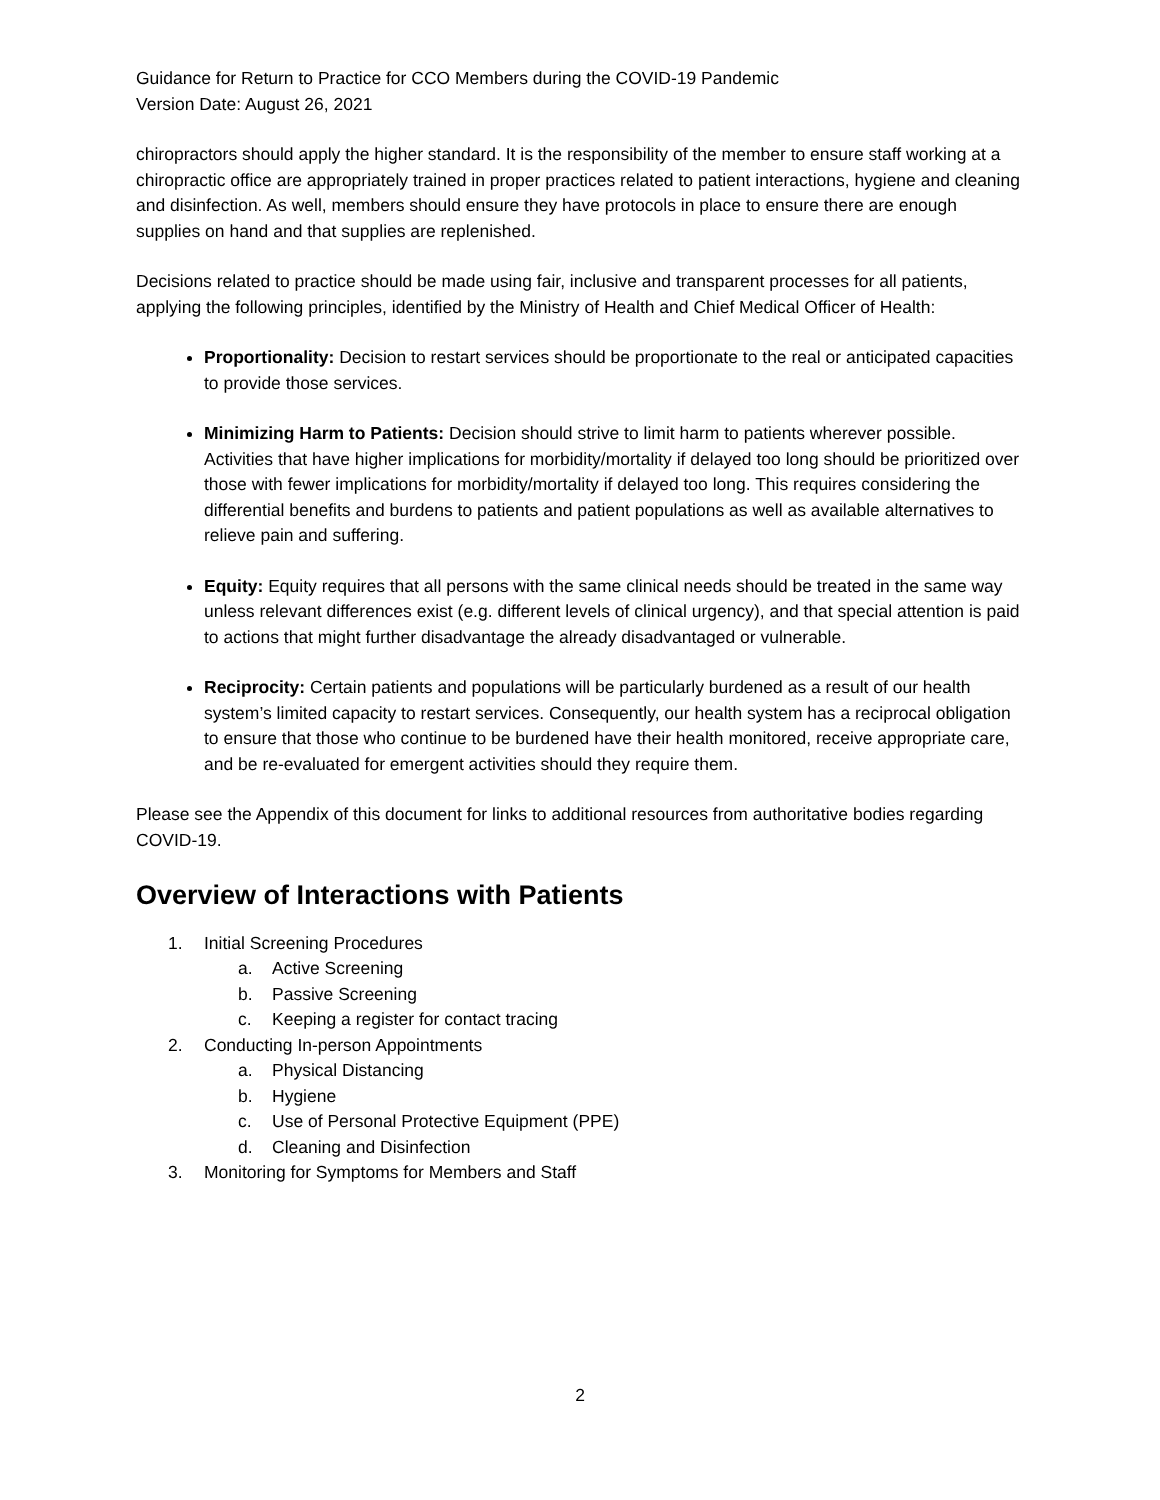Guidance for Return to Practice for CCO Members during the COVID-19 Pandemic
Version Date: August 26, 2021
chiropractors should apply the higher standard. It is the responsibility of the member to ensure staff working at a chiropractic office are appropriately trained in proper practices related to patient interactions, hygiene and cleaning and disinfection. As well, members should ensure they have protocols in place to ensure there are enough supplies on hand and that supplies are replenished.
Decisions related to practice should be made using fair, inclusive and transparent processes for all patients, applying the following principles, identified by the Ministry of Health and Chief Medical Officer of Health:
Proportionality: Decision to restart services should be proportionate to the real or anticipated capacities to provide those services.
Minimizing Harm to Patients: Decision should strive to limit harm to patients wherever possible. Activities that have higher implications for morbidity/mortality if delayed too long should be prioritized over those with fewer implications for morbidity/mortality if delayed too long. This requires considering the differential benefits and burdens to patients and patient populations as well as available alternatives to relieve pain and suffering.
Equity: Equity requires that all persons with the same clinical needs should be treated in the same way unless relevant differences exist (e.g. different levels of clinical urgency), and that special attention is paid to actions that might further disadvantage the already disadvantaged or vulnerable.
Reciprocity: Certain patients and populations will be particularly burdened as a result of our health system’s limited capacity to restart services. Consequently, our health system has a reciprocal obligation to ensure that those who continue to be burdened have their health monitored, receive appropriate care, and be re-evaluated for emergent activities should they require them.
Please see the Appendix of this document for links to additional resources from authoritative bodies regarding COVID-19.
Overview of Interactions with Patients
1. Initial Screening Procedures
a. Active Screening
b. Passive Screening
c. Keeping a register for contact tracing
2. Conducting In-person Appointments
a. Physical Distancing
b. Hygiene
c. Use of Personal Protective Equipment (PPE)
d. Cleaning and Disinfection
3. Monitoring for Symptoms for Members and Staff
2